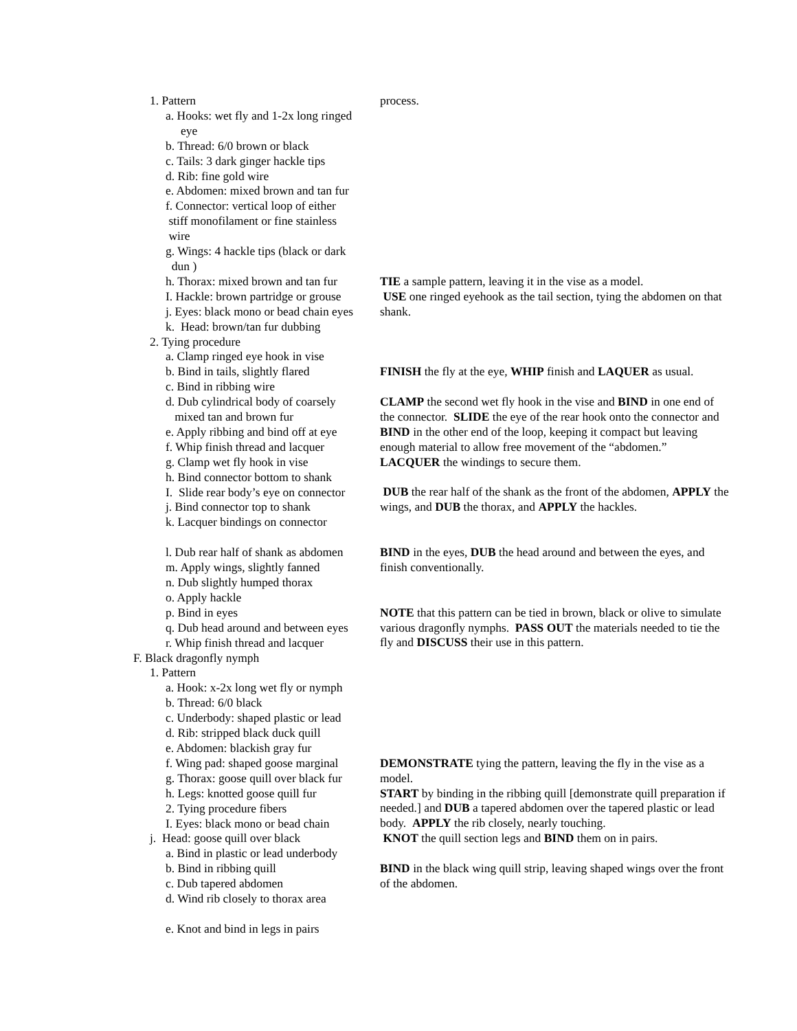1. Pattern
a. Hooks: wet fly and 1-2x long ringed
eye
b. Thread: 6/0 brown or black
c. Tails: 3 dark ginger hackle tips
d. Rib: fine gold wire
e. Abdomen: mixed brown and tan fur
f. Connector: vertical loop of either
stiff monofilament or fine stainless
wire
g. Wings: 4 hackle tips (black or dark
dun )
h. Thorax: mixed brown and tan fur
I. Hackle: brown partridge or grouse
j. Eyes: black mono or bead chain eyes
k. Head: brown/tan fur dubbing
2. Tying procedure
a. Clamp ringed eye hook in vise
b. Bind in tails, slightly flared
c. Bind in ribbing wire
d. Dub cylindrical body of coarsely
mixed tan and brown fur
e. Apply ribbing and bind off at eye
f. Whip finish thread and lacquer
g. Clamp wet fly hook in vise
h. Bind connector bottom to shank
I. Slide rear body’s eye on connector
j. Bind connector top to shank
k. Lacquer bindings on connector
l. Dub rear half of shank as abdomen
m. Apply wings, slightly fanned
n. Dub slightly humped thorax
o. Apply hackle
p. Bind in eyes
q. Dub head around and between eyes
r. Whip finish thread and lacquer
F. Black dragonfly nymph
1. Pattern
a. Hook: x-2x long wet fly or nymph
b. Thread: 6/0 black
c. Underbody: shaped plastic or lead
d. Rib: stripped black duck quill
e. Abdomen: blackish gray fur
f. Wing pad: shaped goose marginal
g. Thorax: goose quill over black fur
h. Legs: knotted goose quill fur
2. Tying procedure fibers
I. Eyes: black mono or bead chain
j. Head: goose quill over black
a. Bind in plastic or lead underbody
b. Bind in ribbing quill
c. Dub tapered abdomen
d. Wind rib closely to thorax area
e. Knot and bind in legs in pairs
process.
TIE a sample pattern, leaving it in the vise as a model.
USE one ringed eyehook as the tail section, tying the abdomen on that shank.
FINISH the fly at the eye, WHIP finish and LAQUER as usual.
CLAMP the second wet fly hook in the vise and BIND in one end of the connector. SLIDE the eye of the rear hook onto the connector and BIND in the other end of the loop, keeping it compact but leaving enough material to allow free movement of the “abdomen.” LACQUER the windings to secure them.
DUB the rear half of the shank as the front of the abdomen, APPLY the wings, and DUB the thorax, and APPLY the hackles.
BIND in the eyes, DUB the head around and between the eyes, and finish conventionally.
NOTE that this pattern can be tied in brown, black or olive to simulate various dragonfly nymphs. PASS OUT the materials needed to tie the fly and DISCUSS their use in this pattern.
DEMONSTRATE tying the pattern, leaving the fly in the vise as a model.
START by binding in the ribbing quill [demonstrate quill preparation if needed.] and DUB a tapered abdomen over the tapered plastic or lead body. APPLY the rib closely, nearly touching.
KNOT the quill section legs and BIND them on in pairs.
BIND in the black wing quill strip, leaving shaped wings over the front of the abdomen.